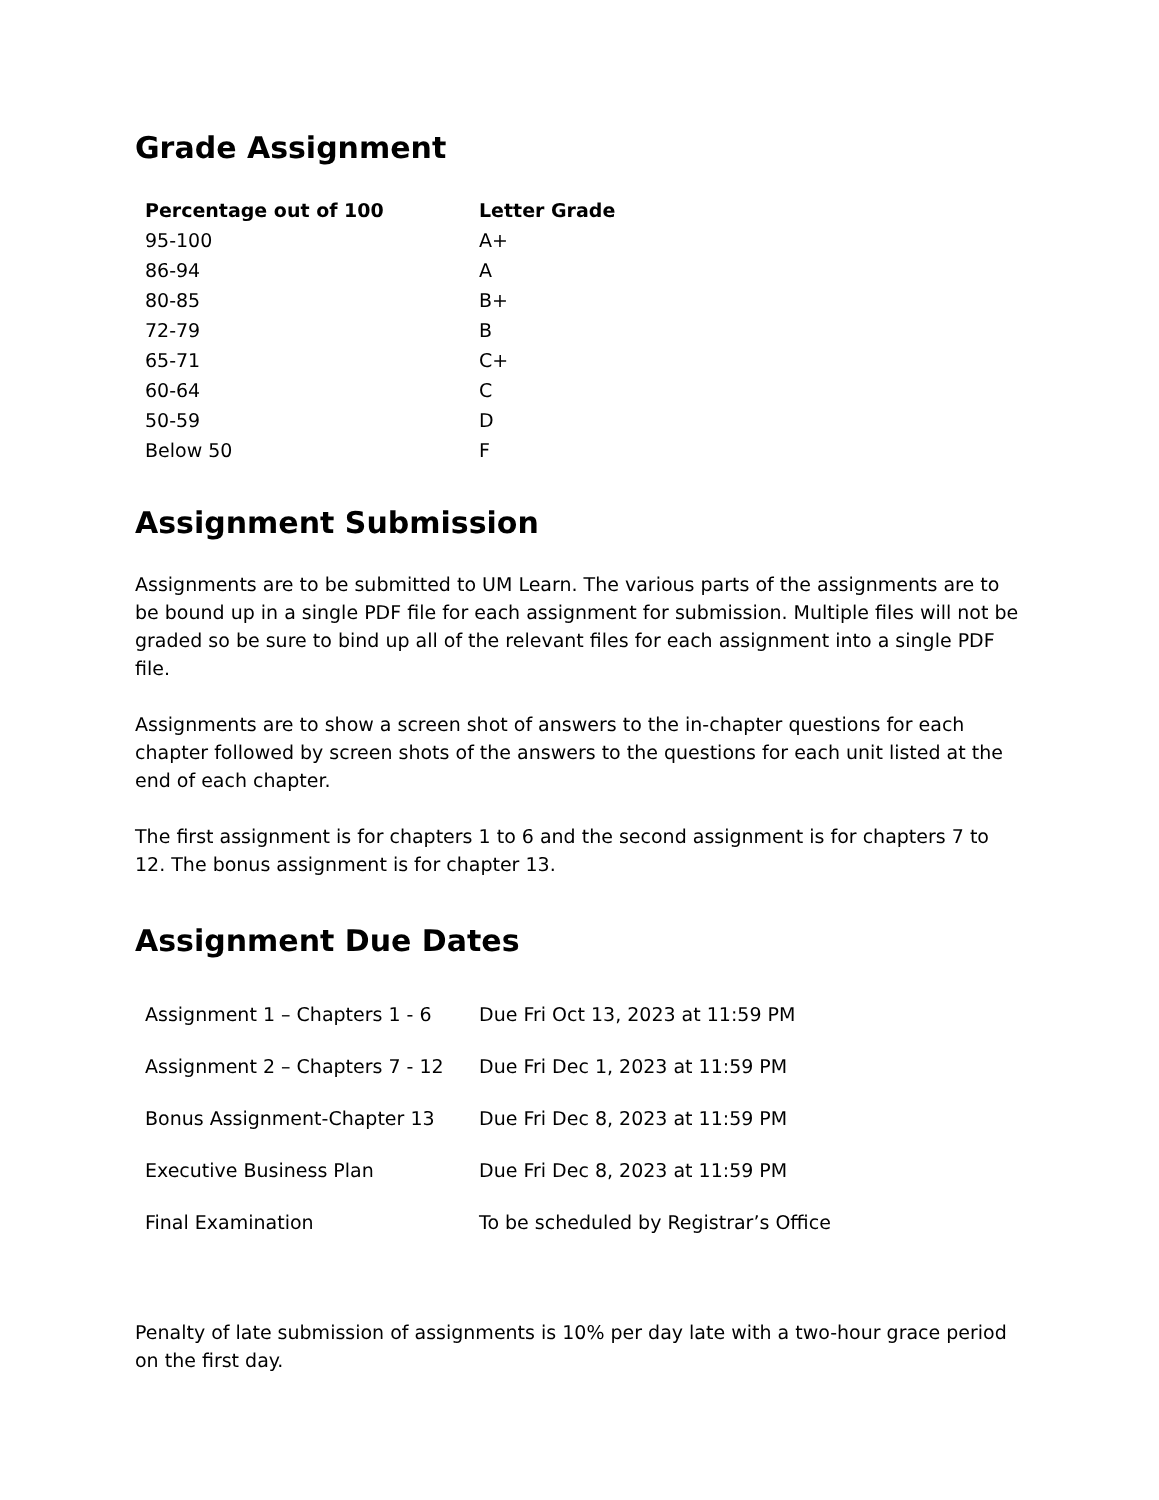Grade Assignment
| Percentage out of 100 | Letter Grade |
| --- | --- |
| 95-100 | A+ |
| 86-94 | A |
| 80-85 | B+ |
| 72-79 | B |
| 65-71 | C+ |
| 60-64 | C |
| 50-59 | D |
| Below 50 | F |
Assignment Submission
Assignments are to be submitted to UM Learn. The various parts of the assignments are to be bound up in a single PDF file for each assignment for submission. Multiple files will not be graded so be sure to bind up all of the relevant files for each assignment into a single PDF file.
Assignments are to show a screen shot of answers to the in-chapter questions for each chapter followed by screen shots of the answers to the questions for each unit listed at the end of each chapter.
The first assignment is for chapters 1 to 6 and the second assignment is for chapters 7 to 12. The bonus assignment is for chapter 13.
Assignment Due Dates
| Assignment 1 – Chapters 1 - 6 | Due Fri Oct 13, 2023 at 11:59 PM |
| Assignment 2 – Chapters 7 - 12 | Due Fri Dec 1, 2023 at 11:59 PM |
| Bonus Assignment-Chapter 13 | Due Fri Dec 8, 2023 at 11:59 PM |
| Executive Business Plan | Due Fri Dec 8, 2023 at 11:59 PM |
| Final Examination | To be scheduled by Registrar’s Office |
Penalty of late submission of assignments is 10% per day late with a two-hour grace period on the first day.